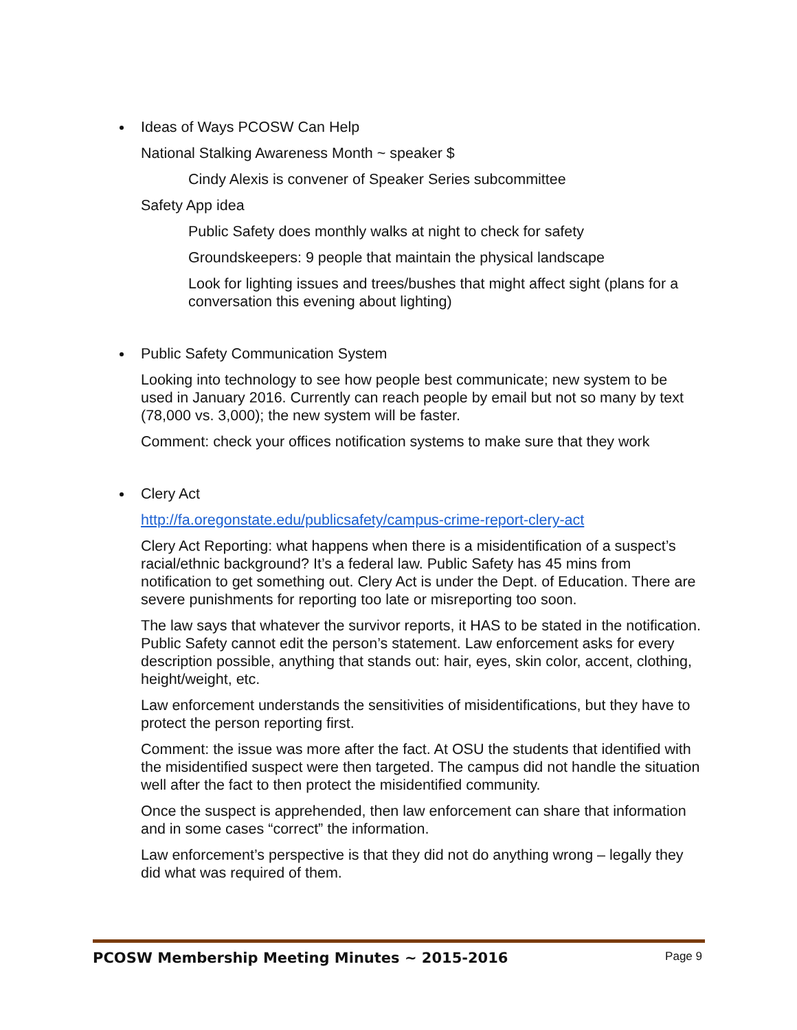Ideas of Ways PCOSW Can Help
National Stalking Awareness Month ~ speaker $
Cindy Alexis is convener of Speaker Series subcommittee
Safety App idea
Public Safety does monthly walks at night to check for safety
Groundskeepers: 9 people that maintain the physical landscape
Look for lighting issues and trees/bushes that might affect sight (plans for a conversation this evening about lighting)
Public Safety Communication System
Looking into technology to see how people best communicate; new system to be used in January 2016. Currently can reach people by email but not so many by text (78,000 vs. 3,000); the new system will be faster.
Comment: check your offices notification systems to make sure that they work
Clery Act
http://fa.oregonstate.edu/publicsafety/campus-crime-report-clery-act
Clery Act Reporting: what happens when there is a misidentification of a suspect’s racial/ethnic background? It’s a federal law. Public Safety has 45 mins from notification to get something out. Clery Act is under the Dept. of Education. There are severe punishments for reporting too late or misreporting too soon.
The law says that whatever the survivor reports, it HAS to be stated in the notification. Public Safety cannot edit the person’s statement. Law enforcement asks for every description possible, anything that stands out: hair, eyes, skin color, accent, clothing, height/weight, etc.
Law enforcement understands the sensitivities of misidentifications, but they have to protect the person reporting first.
Comment: the issue was more after the fact. At OSU the students that identified with the misidentified suspect were then targeted. The campus did not handle the situation well after the fact to then protect the misidentified community.
Once the suspect is apprehended, then law enforcement can share that information and in some cases “correct” the information.
Law enforcement’s perspective is that they did not do anything wrong – legally they did what was required of them.
PCOSW Membership Meeting Minutes ~ 2015-2016 Page 9